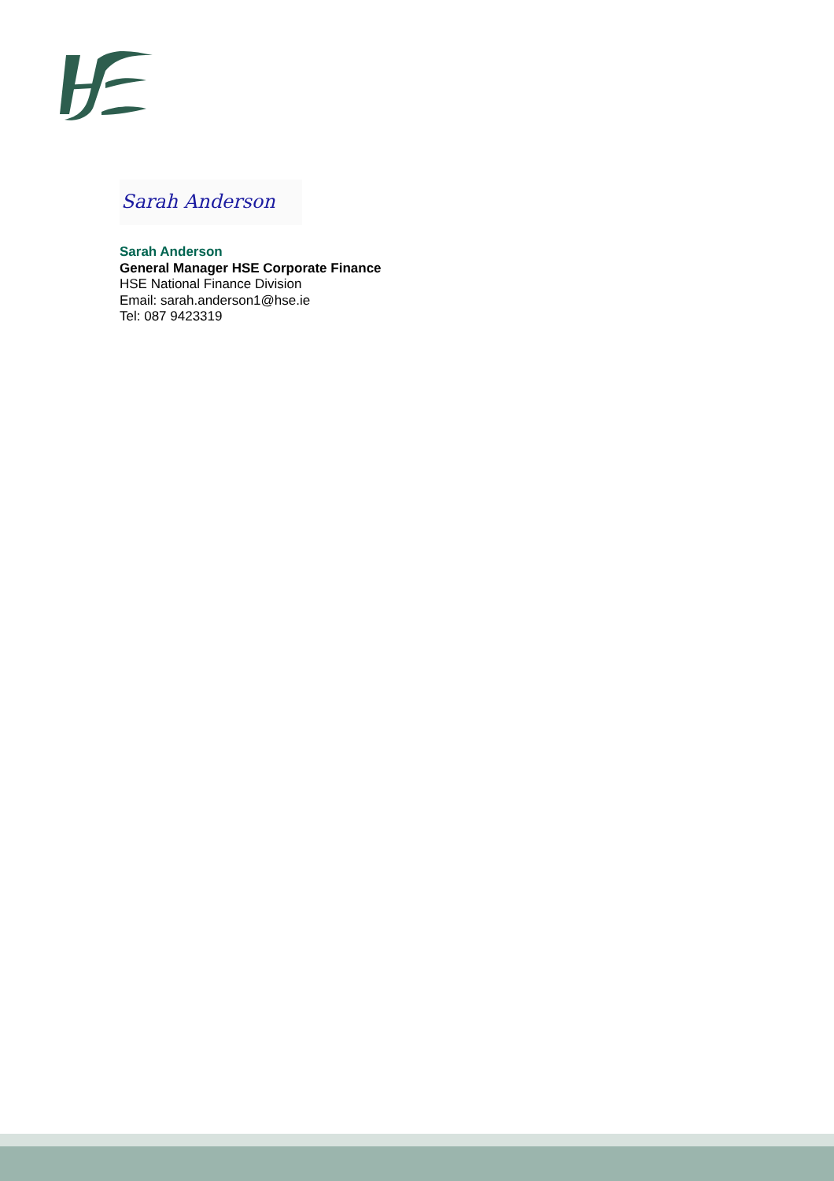Sarah Anderson
Sarah Anderson
General Manager HSE Corporate Finance
HSE National Finance Division
Email: sarah.anderson1@hse.ie
Tel: 087 9423319